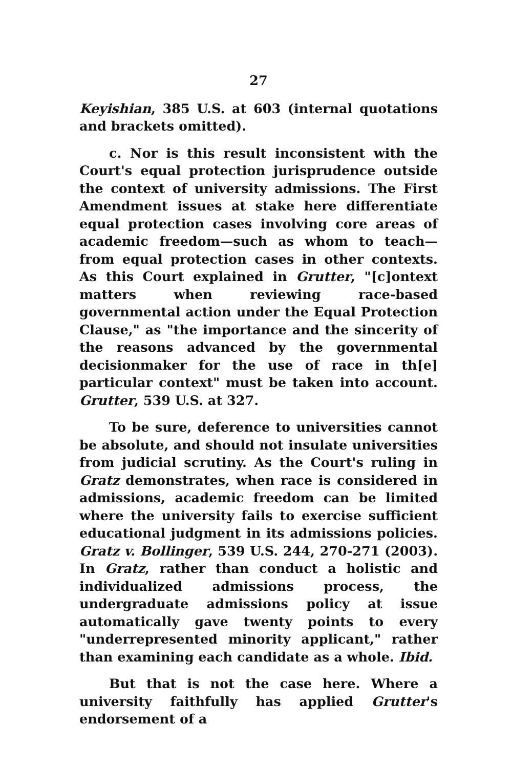27
Keyishian, 385 U.S. at 603 (internal quotations and brackets omitted).
c. Nor is this result inconsistent with the Court's equal protection jurisprudence outside the context of university admissions. The First Amendment issues at stake here differentiate equal protection cases involving core areas of academic freedom—such as whom to teach—from equal protection cases in other contexts. As this Court explained in Grutter, "[c]ontext matters when reviewing race-based governmental action under the Equal Protection Clause," as "the importance and the sincerity of the reasons advanced by the governmental decisionmaker for the use of race in th[e] particular context" must be taken into account. Grutter, 539 U.S. at 327.
To be sure, deference to universities cannot be absolute, and should not insulate universities from judicial scrutiny. As the Court's ruling in Gratz demonstrates, when race is considered in admissions, academic freedom can be limited where the university fails to exercise sufficient educational judgment in its admissions policies. Gratz v. Bollinger, 539 U.S. 244, 270-271 (2003). In Gratz, rather than conduct a holistic and individualized admissions process, the undergraduate admissions policy at issue automatically gave twenty points to every "underrepresented minority applicant," rather than examining each candidate as a whole. Ibid.
But that is not the case here. Where a university faithfully has applied Grutter's endorsement of a